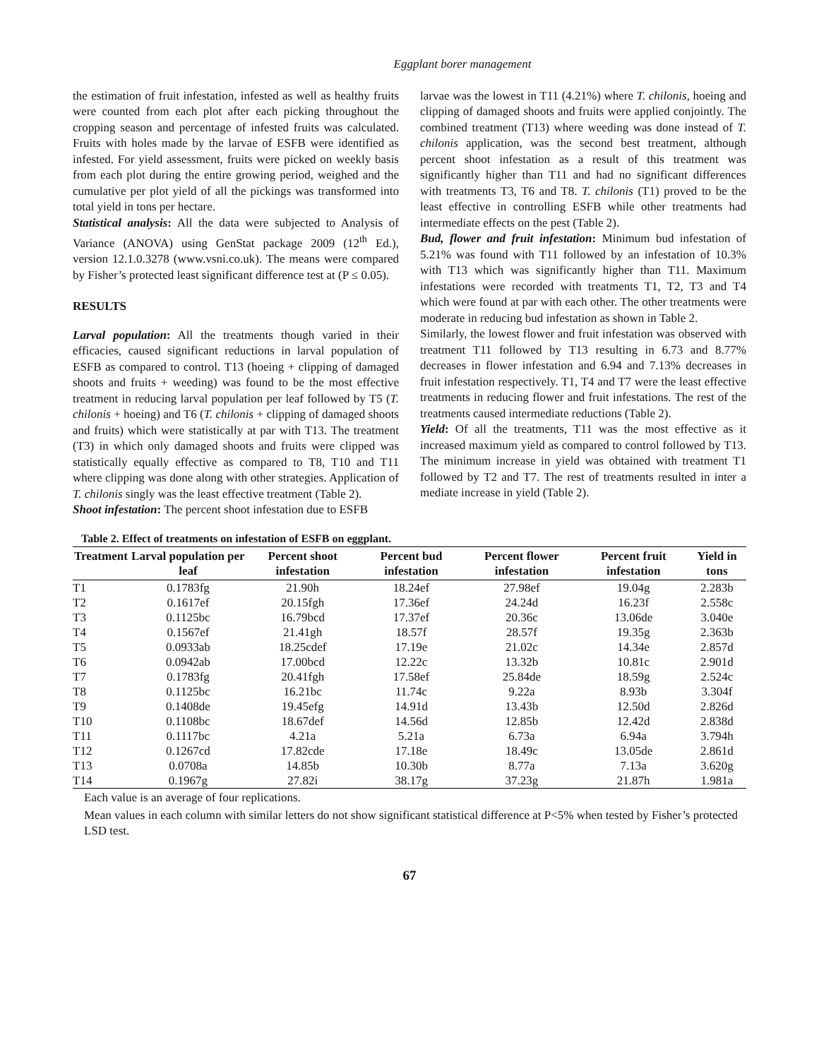Eggplant borer management
the estimation of fruit infestation, infested as well as healthy fruits were counted from each plot after each picking throughout the cropping season and percentage of infested fruits was calculated. Fruits with holes made by the larvae of ESFB were identified as infested. For yield assessment, fruits were picked on weekly basis from each plot during the entire growing period, weighed and the cumulative per plot yield of all the pickings was transformed into total yield in tons per hectare.
Statistical analysis: All the data were subjected to Analysis of Variance (ANOVA) using GenStat package 2009 (12<sup>th</sup> Ed.), version 12.1.0.3278 (www.vsni.co.uk). The means were compared by Fisher’s protected least significant difference test at (P ≤ 0.05).
RESULTS
Larval population: All the treatments though varied in their efficacies, caused significant reductions in larval population of ESFB as compared to control. T13 (hoeing + clipping of damaged shoots and fruits + weeding) was found to be the most effective treatment in reducing larval population per leaf followed by T5 (T. chilonis + hoeing) and T6 (T. chilonis + clipping of damaged shoots and fruits) which were statistically at par with T13. The treatment (T3) in which only damaged shoots and fruits were clipped was statistically equally effective as compared to T8, T10 and T11 where clipping was done along with other strategies. Application of T. chilonis singly was the least effective treatment (Table 2).
Shoot infestation: The percent shoot infestation due to ESFB
larvae was the lowest in T11 (4.21%) where T. chilonis, hoeing and clipping of damaged shoots and fruits were applied conjointly. The combined treatment (T13) where weeding was done instead of T. chilonis application, was the second best treatment, although percent shoot infestation as a result of this treatment was significantly higher than T11 and had no significant differences with treatments T3, T6 and T8. T. chilonis (T1) proved to be the least effective in controlling ESFB while other treatments had intermediate effects on the pest (Table 2).
Bud, flower and fruit infestation: Minimum bud infestation of 5.21% was found with T11 followed by an infestation of 10.3% with T13 which was significantly higher than T11. Maximum infestations were recorded with treatments T1, T2, T3 and T4 which were found at par with each other. The other treatments were moderate in reducing bud infestation as shown in Table 2.
Similarly, the lowest flower and fruit infestation was observed with treatment T11 followed by T13 resulting in 6.73 and 8.77% decreases in flower infestation and 6.94 and 7.13% decreases in fruit infestation respectively. T1, T4 and T7 were the least effective treatments in reducing flower and fruit infestations. The rest of the treatments caused intermediate reductions (Table 2).
Yield: Of all the treatments, T11 was the most effective as it increased maximum yield as compared to control followed by T13. The minimum increase in yield was obtained with treatment T1 followed by T2 and T7. The rest of treatments resulted in inter a mediate increase in yield (Table 2).
Table 2. Effect of treatments on infestation of ESFB on eggplant.
| Treatment | Larval population per leaf | Percent shoot infestation | Percent bud infestation | Percent flower infestation | Percent fruit infestation | Yield in tons |
| --- | --- | --- | --- | --- | --- | --- |
| T1 | 0.1783fg | 21.90h | 18.24ef | 27.98ef | 19.04g | 2.283b |
| T2 | 0.1617ef | 20.15fgh | 17.36ef | 24.24d | 16.23f | 2.558c |
| T3 | 0.1125bc | 16.79bcd | 17.37ef | 20.36c | 13.06de | 3.040e |
| T4 | 0.1567ef | 21.41gh | 18.57f | 28.57f | 19.35g | 2.363b |
| T5 | 0.0933ab | 18.25cdef | 17.19e | 21.02c | 14.34e | 2.857d |
| T6 | 0.0942ab | 17.00bcd | 12.22c | 13.32b | 10.81c | 2.901d |
| T7 | 0.1783fg | 20.41fgh | 17.58ef | 25.84de | 18.59g | 2.524c |
| T8 | 0.1125bc | 16.21bc | 11.74c | 9.22a | 8.93b | 3.304f |
| T9 | 0.1408de | 19.45efg | 14.91d | 13.43b | 12.50d | 2.826d |
| T10 | 0.1108bc | 18.67def | 14.56d | 12.85b | 12.42d | 2.838d |
| T11 | 0.1117bc | 4.21a | 5.21a | 6.73a | 6.94a | 3.794h |
| T12 | 0.1267cd | 17.82cde | 17.18e | 18.49c | 13.05de | 2.861d |
| T13 | 0.0708a | 14.85b | 10.30b | 8.77a | 7.13a | 3.620g |
| T14 | 0.1967g | 27.82i | 38.17g | 37.23g | 21.87h | 1.981a |
Each value is an average of four replications.
Mean values in each column with similar letters do not show significant statistical difference at P<5% when tested by Fisher’s protected LSD test.
67